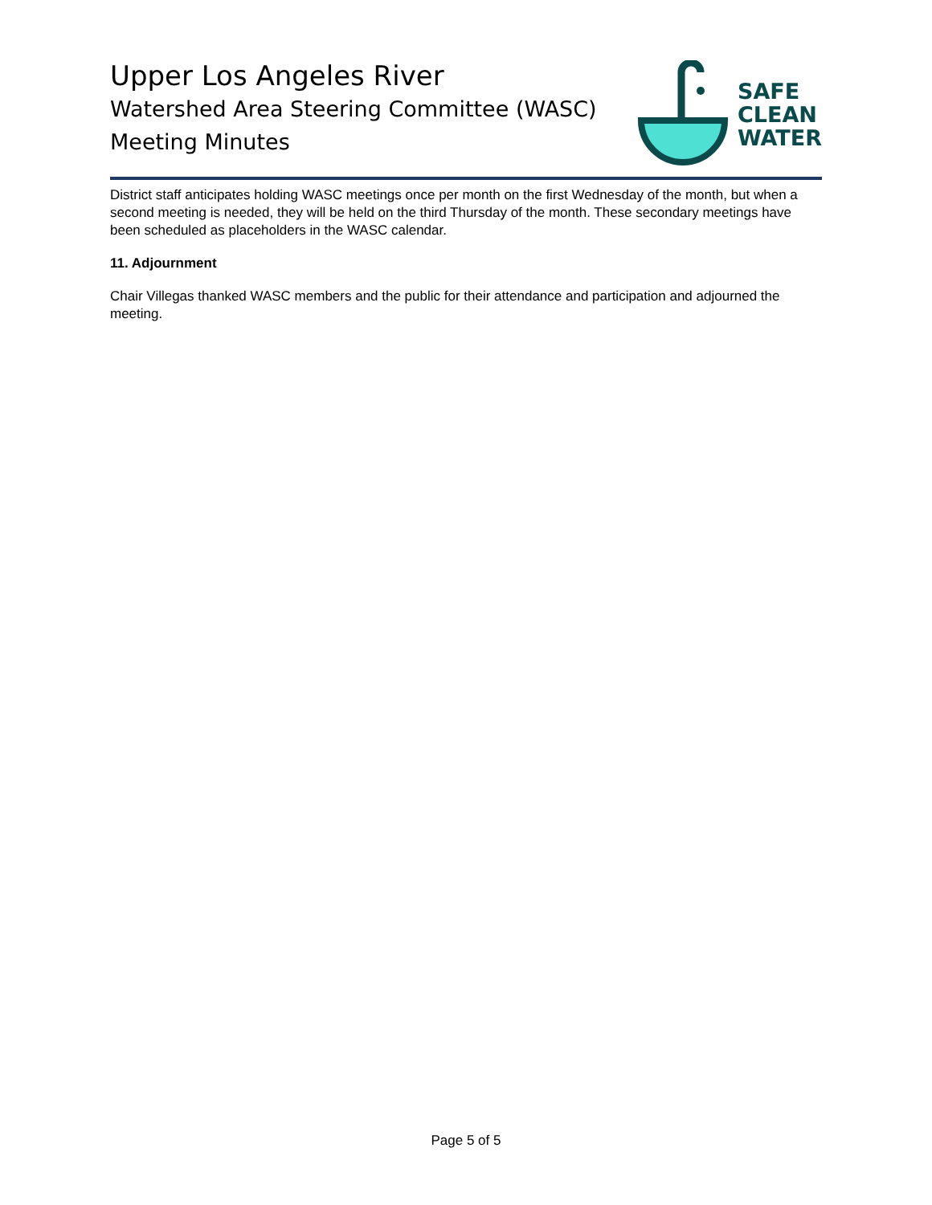Upper Los Angeles River
Watershed Area Steering Committee (WASC)
Meeting Minutes
SAFE
CLEAN
WATER
District staff anticipates holding WASC meetings once per month on the first Wednesday of the month, but when a second meeting is needed, they will be held on the third Thursday of the month. These secondary meetings have been scheduled as placeholders in the WASC calendar.
11. Adjournment
Chair Villegas thanked WASC members and the public for their attendance and participation and adjourned the meeting.
Page 5 of 5